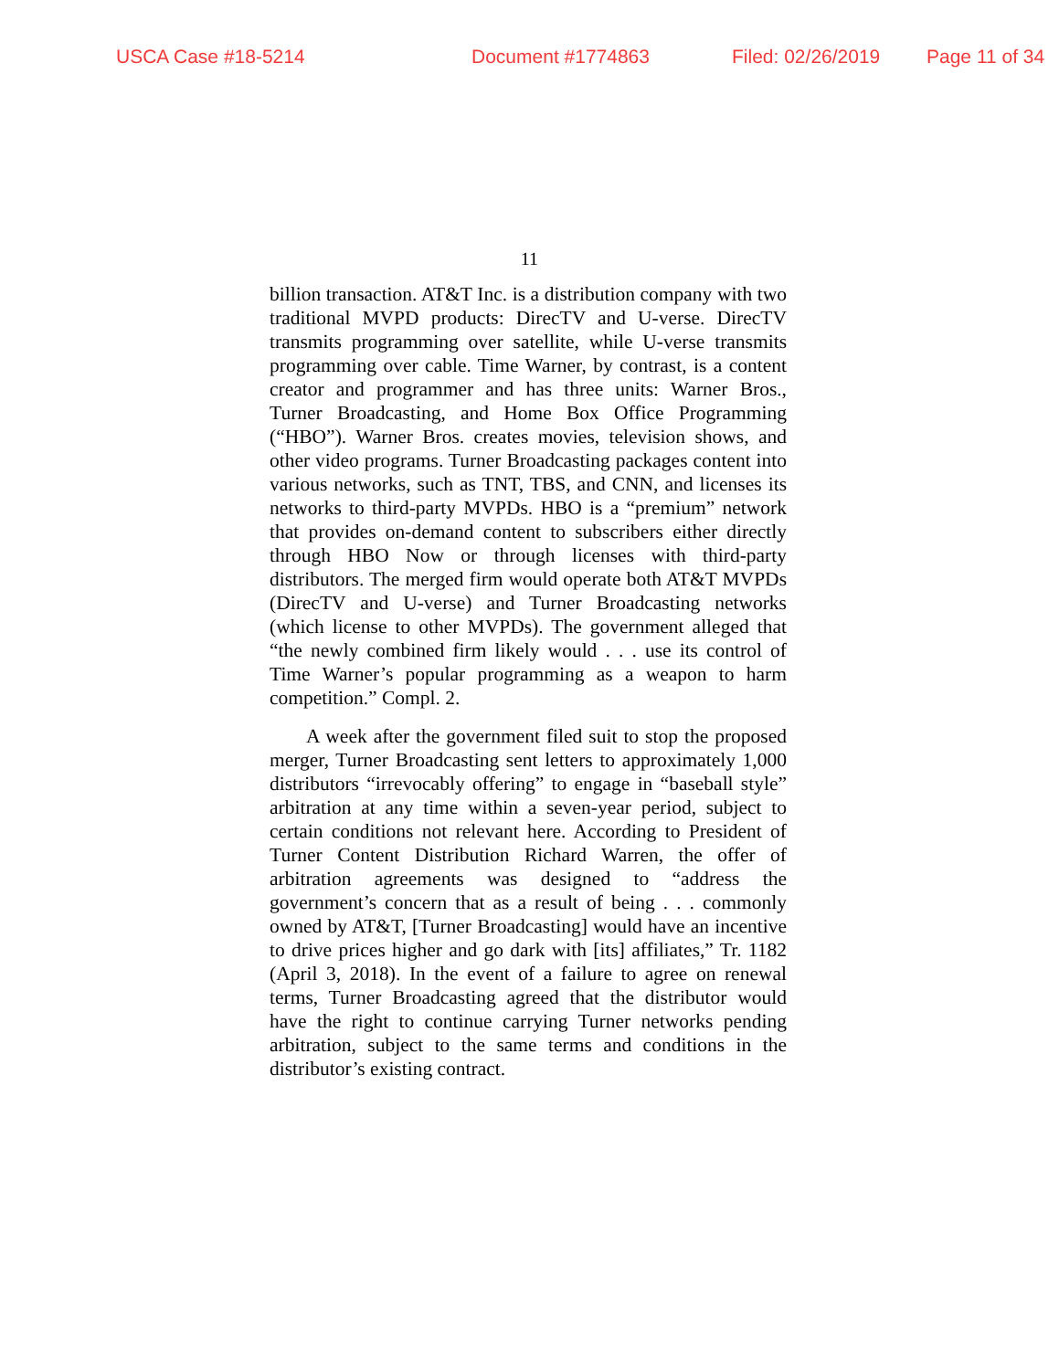USCA Case #18-5214 Document #1774863 Filed: 02/26/2019 Page 11 of 34
11
billion transaction. AT&T Inc. is a distribution company with two traditional MVPD products: DirecTV and U-verse. DirecTV transmits programming over satellite, while U-verse transmits programming over cable. Time Warner, by contrast, is a content creator and programmer and has three units: Warner Bros., Turner Broadcasting, and Home Box Office Programming (“HBO”). Warner Bros. creates movies, television shows, and other video programs. Turner Broadcasting packages content into various networks, such as TNT, TBS, and CNN, and licenses its networks to third-party MVPDs. HBO is a “premium” network that provides on-demand content to subscribers either directly through HBO Now or through licenses with third-party distributors. The merged firm would operate both AT&T MVPDs (DirecTV and U-verse) and Turner Broadcasting networks (which license to other MVPDs). The government alleged that “the newly combined firm likely would . . . use its control of Time Warner’s popular programming as a weapon to harm competition.” Compl. 2.
A week after the government filed suit to stop the proposed merger, Turner Broadcasting sent letters to approximately 1,000 distributors “irrevocably offering” to engage in “baseball style” arbitration at any time within a seven-year period, subject to certain conditions not relevant here. According to President of Turner Content Distribution Richard Warren, the offer of arbitration agreements was designed to “address the government’s concern that as a result of being . . . commonly owned by AT&T, [Turner Broadcasting] would have an incentive to drive prices higher and go dark with [its] affiliates,” Tr. 1182 (April 3, 2018). In the event of a failure to agree on renewal terms, Turner Broadcasting agreed that the distributor would have the right to continue carrying Turner networks pending arbitration, subject to the same terms and conditions in the distributor’s existing contract.